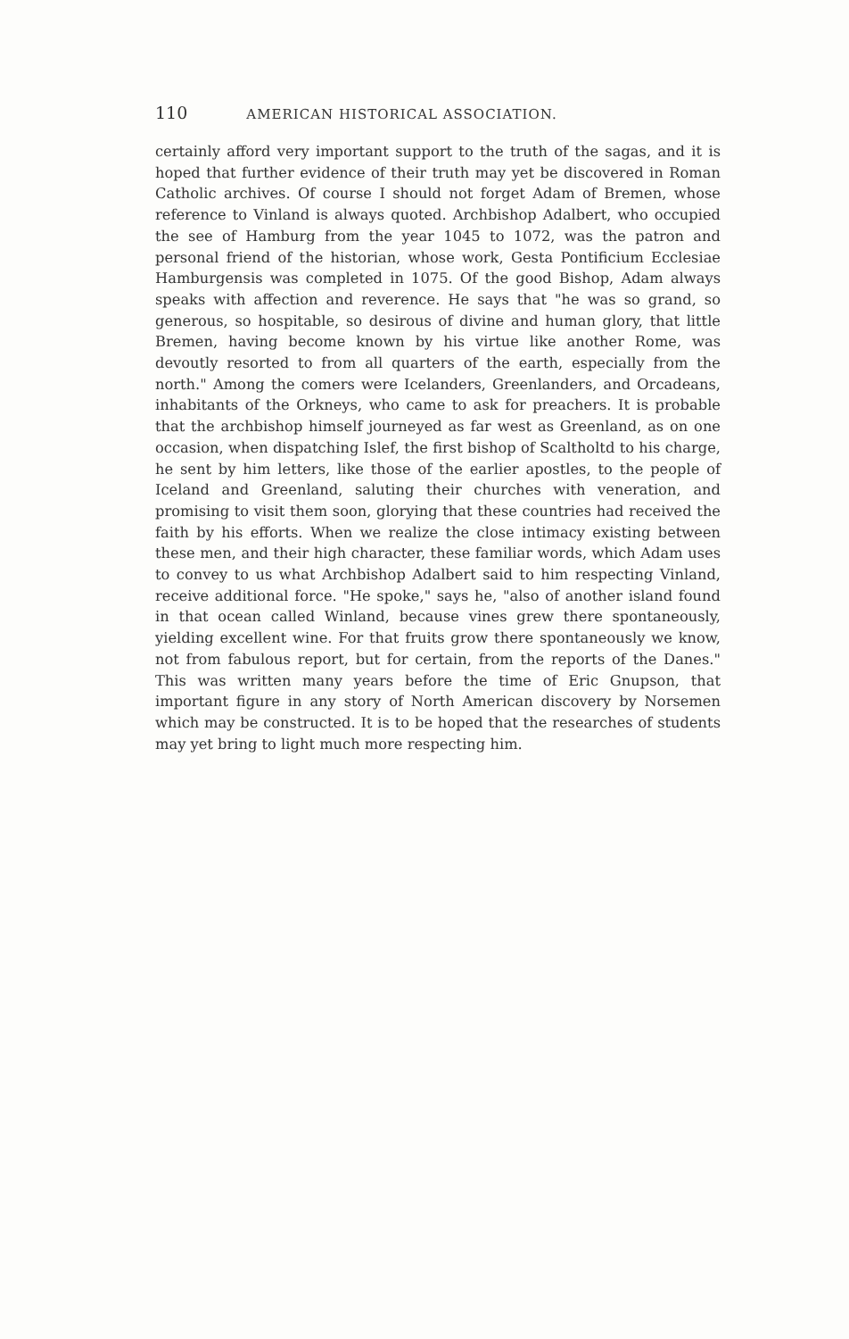110 AMERICAN HISTORICAL ASSOCIATION.
certainly afford very important support to the truth of the sagas, and it is hoped that further evidence of their truth may yet be discovered in Roman Catholic archives. Of course I should not forget Adam of Bremen, whose reference to Vinland is always quoted. Archbishop Adalbert, who occupied the see of Hamburg from the year 1045 to 1072, was the patron and personal friend of the historian, whose work, Gesta Pontificium Ecclesiae Hamburgensis was completed in 1075. Of the good Bishop, Adam always speaks with affection and reverence. He says that "he was so grand, so generous, so hospitable, so desirous of divine and human glory, that little Bremen, having become known by his virtue like another Rome, was devoutly resorted to from all quarters of the earth, especially from the north." Among the comers were Icelanders, Greenlanders, and Orcadeans, inhabitants of the Orkneys, who came to ask for preachers. It is probable that the archbishop himself journeyed as far west as Greenland, as on one occasion, when dispatching Islef, the first bishop of Scaltholtd to his charge, he sent by him letters, like those of the earlier apostles, to the people of Iceland and Greenland, saluting their churches with veneration, and promising to visit them soon, glorying that these countries had received the faith by his efforts. When we realize the close intimacy existing between these men, and their high character, these familiar words, which Adam uses to convey to us what Archbishop Adalbert said to him respecting Vinland, receive additional force. "He spoke," says he, "also of another island found in that ocean called Winland, because vines grew there spontaneously, yielding excellent wine. For that fruits grow there spontaneously we know, not from fabulous report, but for certain, from the reports of the Danes." This was written many years before the time of Eric Gnupson, that important figure in any story of North American discovery by Norsemen which may be constructed. It is to be hoped that the researches of students may yet bring to light much more respecting him.